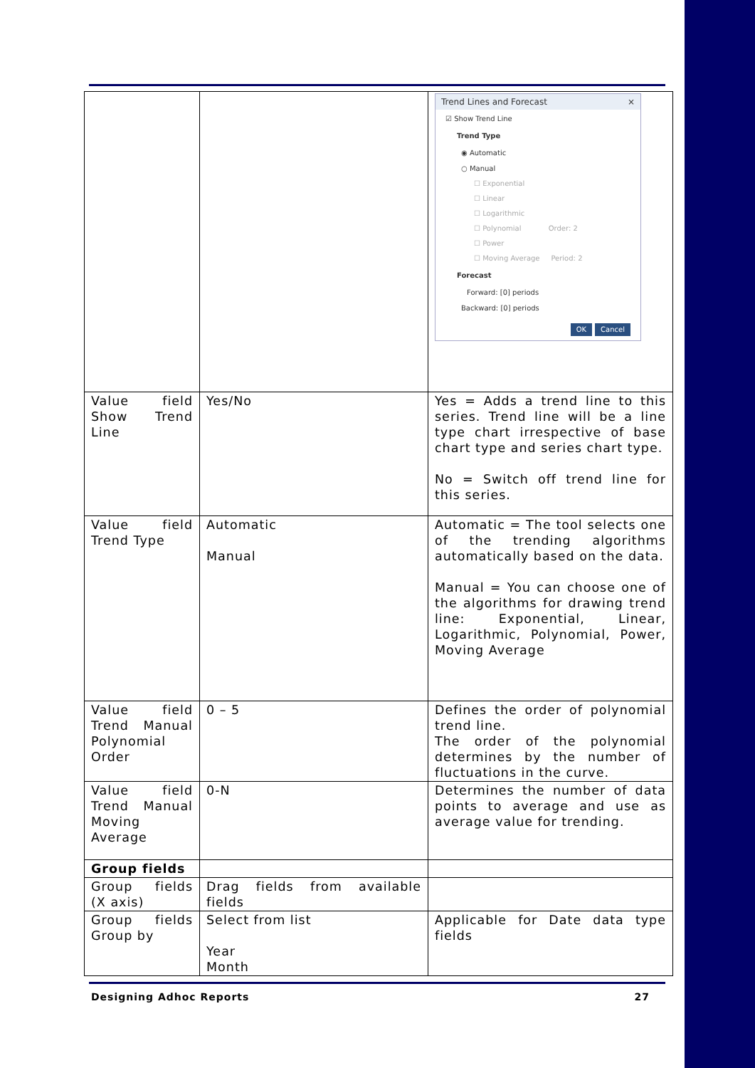| | | Trend Lines and Forecast × ☑ Show Trend Line Trend Type ◉ Automatic ○ Manual ☐ Exponential ☐ Linear ☐ Logarithmic ☐ Polynomial Order: 2 ☐ Power ☐ Moving Average Period: 2 Forecast Forward: [0] periods Backward: [0] periods OK Cancel |
| Value field Show Trend Line | Yes/No | Yes = Adds a trend line to this series. Trend line will be a line type chart irrespective of base chart type and series chart type. No = Switch off trend line for this series. |
| Value field Trend Type | Automatic Manual | Automatic = The tool selects one of the trending algorithms automatically based on the data. Manual = You can choose one of the algorithms for drawing trend line: Exponential, Linear, Logarithmic, Polynomial, Power, Moving Average |
| Value field Trend Manual Polynomial Order | 0 – 5 | Defines the order of polynomial trend line. The order of the polynomial determines by the number of fluctuations in the curve. |
| Value field Trend Manual Moving Average | 0-N | Determines the number of data points to average and use as average value for trending. |
| Group fields | | |
| Group fields (X axis) | Drag fields from available fields | |
| Group fields Group by | Select from list Year Month | Applicable for Date data type fields |
Designing Adhoc Reports 27